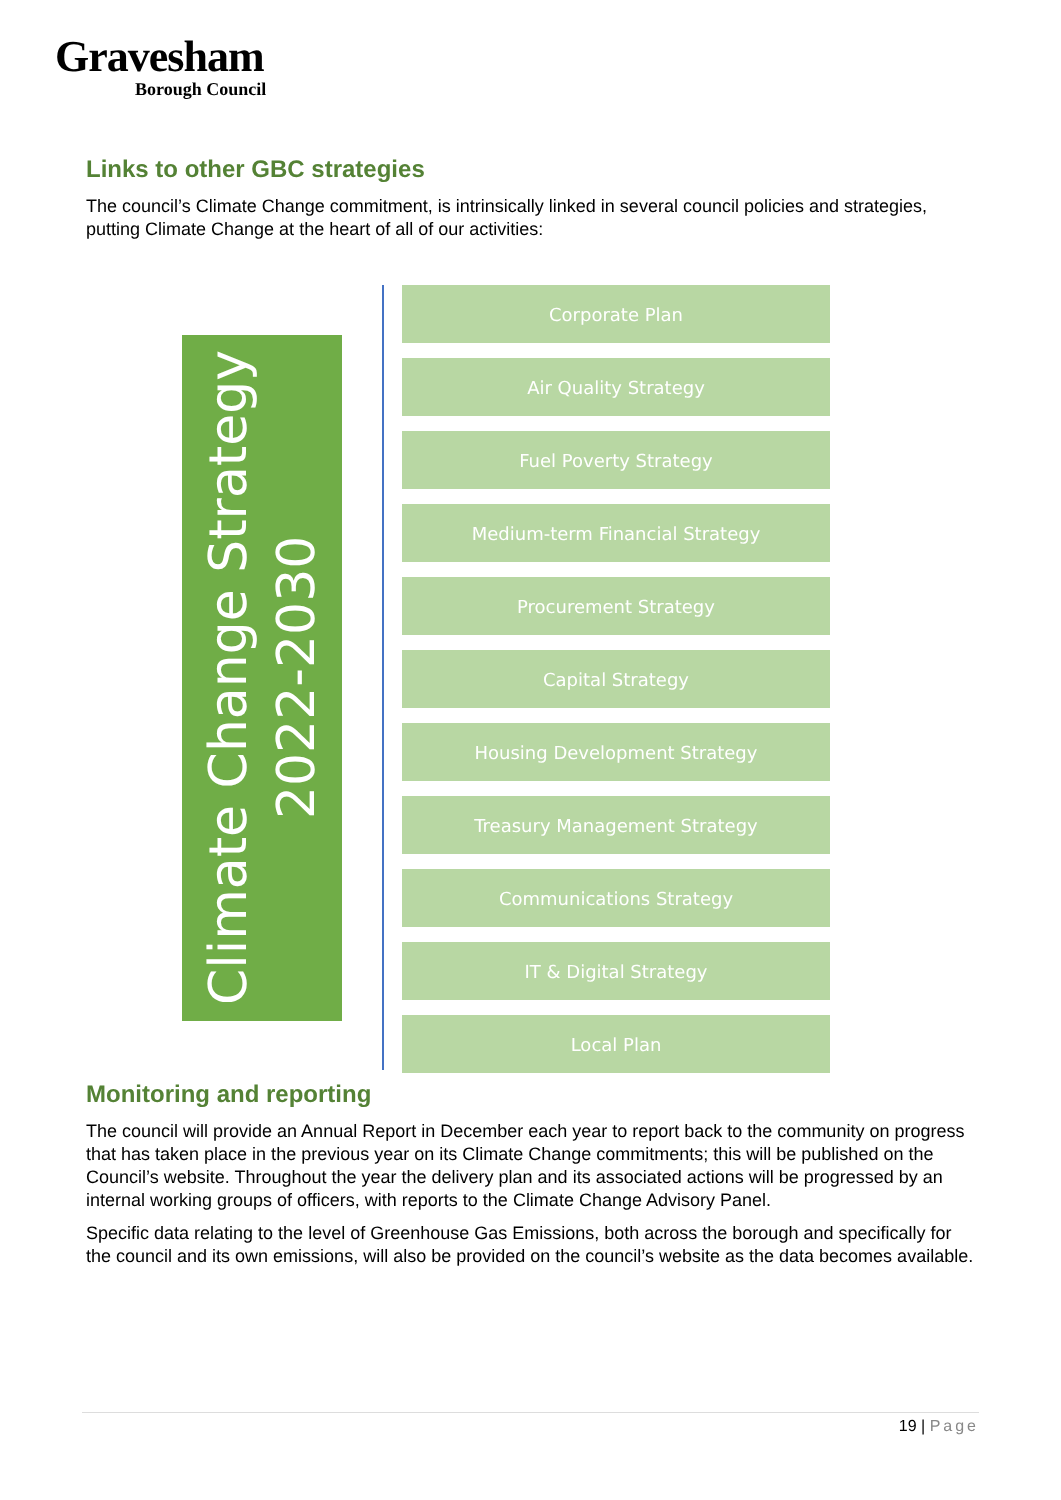Gravesham
Borough Council
Links to other GBC strategies
The council’s Climate Change commitment, is intrinsically linked in several council policies and strategies, putting Climate Change at the heart of all of our activities:
Climate Change Strategy
2022-2030
Corporate Plan
Air Quality Strategy
Fuel Poverty Strategy
Medium-term Financial Strategy
Procurement Strategy
Capital Strategy
Housing Development Strategy
Treasury Management Strategy
Communications Strategy
IT & Digital Strategy
Local Plan
Monitoring and reporting
The council will provide an Annual Report in December each year to report back to the community on progress that has taken place in the previous year on its Climate Change commitments; this will be published on the Council’s website. Throughout the year the delivery plan and its associated actions will be progressed by an internal working groups of officers, with reports to the Climate Change Advisory Panel.
Specific data relating to the level of Greenhouse Gas Emissions, both across the borough and specifically for the council and its own emissions, will also be provided on the council’s website as the data becomes available.
19 | Page